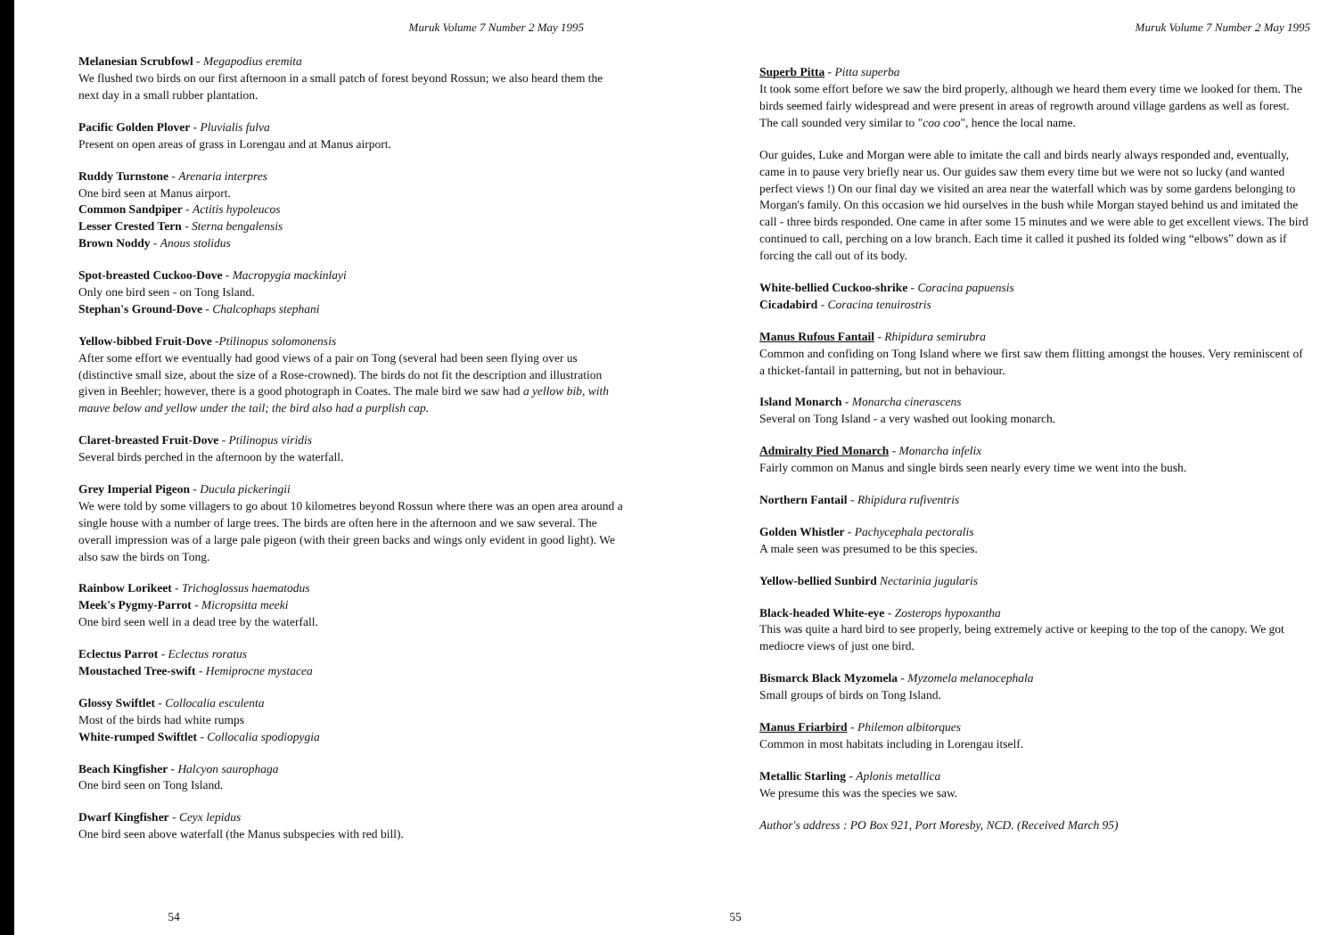Muruk Volume 7 Number 2 May 1995
Melanesian Scrubfowl - Megapodius eremita
We flushed two birds on our first afternoon in a small patch of forest beyond Rossun; we also heard them the next day in a small rubber plantation.
Pacific Golden Plover - Pluvialis fulva
Present on open areas of grass in Lorengau and at Manus airport.
Ruddy Turnstone - Arenaria interpres
One bird seen at Manus airport.
Common Sandpiper - Actitis hypoleucos
Lesser Crested Tern - Sterna bengalensis
Brown Noddy - Anous stolidus
Spot-breasted Cuckoo-Dove - Macropygia mackinlayi
Only one bird seen - on Tong Island.
Stephan's Ground-Dove - Chalcophaps stephani
Yellow-bibbed Fruit-Dove -Ptilinopus solomonensis
After some effort we eventually had good views of a pair on Tong (several had been seen flying over us (distinctive small size, about the size of a Rose-crowned). The birds do not fit the description and illustration given in Beehler; however, there is a good photograph in Coates. The male bird we saw had a yellow bib, with mauve below and yellow under the tail; the bird also had a purplish cap.
Claret-breasted Fruit-Dove - Ptilinopus viridis
Several birds perched in the afternoon by the waterfall.
Grey Imperial Pigeon - Ducula pickeringii
We were told by some villagers to go about 10 kilometres beyond Rossun where there was an open area around a single house with a number of large trees. The birds are often here in the afternoon and we saw several. The overall impression was of a large pale pigeon (with their green backs and wings only evident in good light). We also saw the birds on Tong.
Rainbow Lorikeet - Trichoglossus haematodus
Meek's Pygmy-Parrot - Micropsitta meeki
One bird seen well in a dead tree by the waterfall.
Eclectus Parrot - Eclectus roratus
Moustached Tree-swift - Hemiprocne mystacea
Glossy Swiftlet - Collocalia esculenta
Most of the birds had white rumps
White-rumped Swiftlet - Collocalia spodiopygia
Beach Kingfisher - Halcyon saurophaga
One bird seen on Tong Island.
Dwarf Kingfisher - Ceyx lepidus
One bird seen above waterfall (the Manus subspecies with red bill).
54
Muruk Volume 7 Number 2 May 1995
Superb Pitta - Pitta superba
It took some effort before we saw the bird properly, although we heard them every time we looked for them. The birds seemed fairly widespread and were present in areas of regrowth around village gardens as well as forest. The call sounded very similar to "coo coo", hence the local name.
Our guides, Luke and Morgan were able to imitate the call and birds nearly always responded and, eventually, came in to pause very briefly near us. Our guides saw them every time but we were not so lucky (and wanted perfect views !) On our final day we visited an area near the waterfall which was by some gardens belonging to Morgan's family. On this occasion we hid ourselves in the bush while Morgan stayed behind us and imitated the call - three birds responded. One came in after some 15 minutes and we were able to get excellent views. The bird continued to call, perching on a low branch. Each time it called it pushed its folded wing “elbows” down as if forcing the call out of its body.
White-bellied Cuckoo-shrike - Coracina papuensis
Cicadabird - Coracina tenuirostris
Manus Rufous Fantail - Rhipidura semirubra
Common and confiding on Tong Island where we first saw them flitting amongst the houses. Very reminiscent of a thicket-fantail in patterning, but not in behaviour.
Island Monarch - Monarcha cinerascens
Several on Tong Island - a very washed out looking monarch.
Admiralty Pied Monarch - Monarcha infelix
Fairly common on Manus and single birds seen nearly every time we went into the bush.
Northern Fantail - Rhipidura rufiventris
Golden Whistler - Pachycephala pectoralis
A male seen was presumed to be this species.
Yellow-bellied Sunbird Nectarinia jugularis
Black-headed White-eye - Zosterops hypoxantha
This was quite a hard bird to see properly, being extremely active or keeping to the top of the canopy. We got mediocre views of just one bird.
Bismarck Black Myzomela - Myzomela melanocephala
Small groups of birds on Tong Island.
Manus Friarbird - Philemon albitorques
Common in most habitats including in Lorengau itself.
Metallic Starling - Aplonis metallica
We presume this was the species we saw.
Author's address : PO Box 921, Port Moresby, NCD. (Received March 95)
55